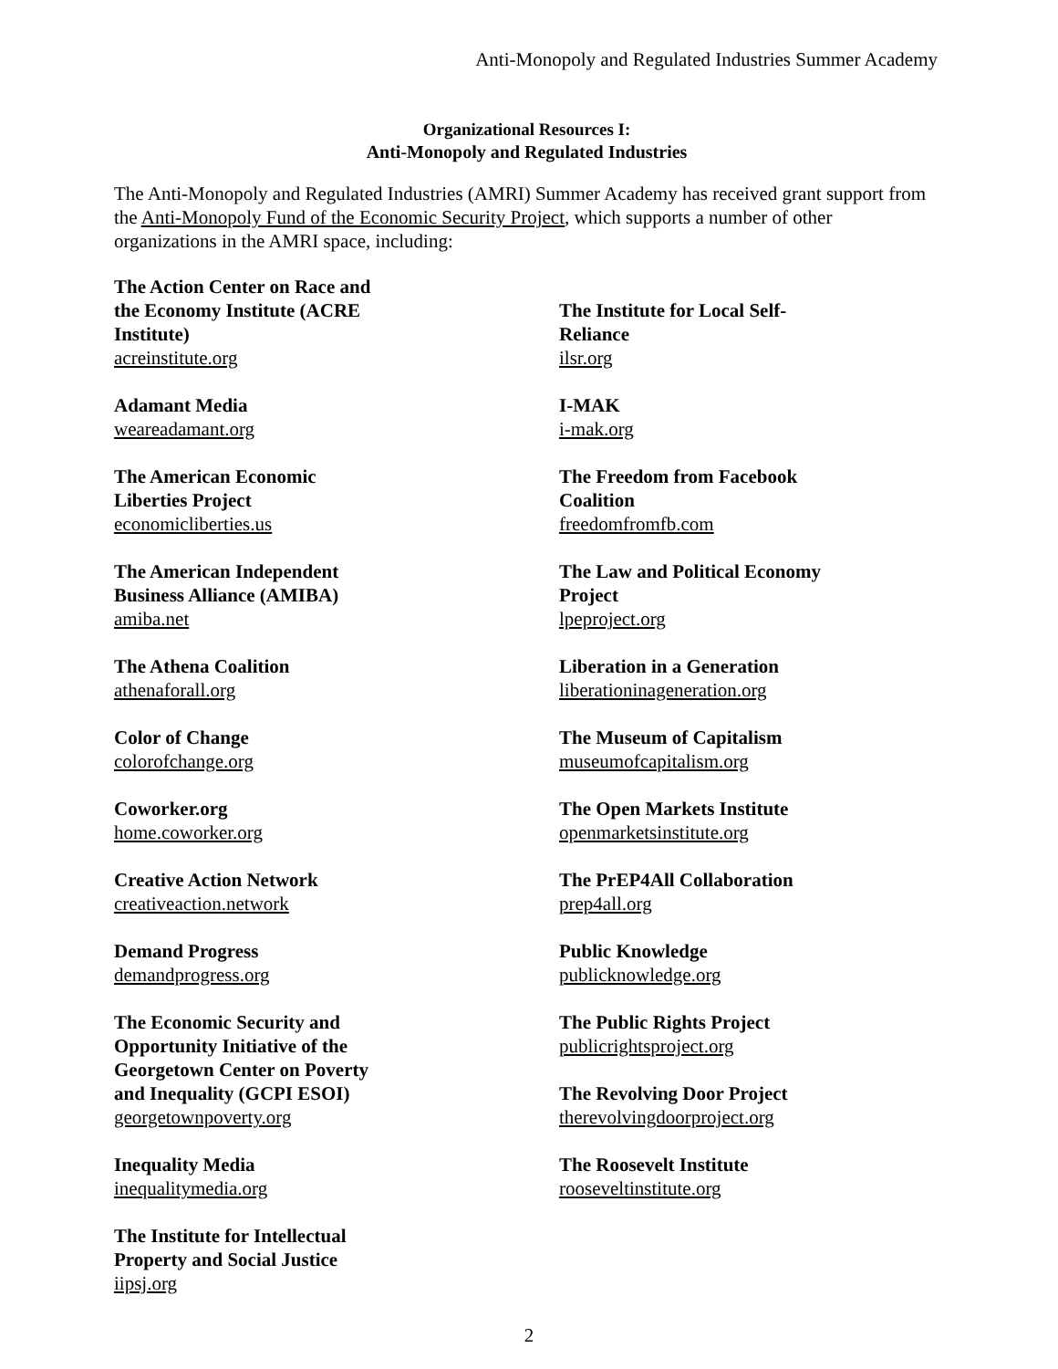Anti-Monopoly and Regulated Industries Summer Academy
Organizational Resources I:
Anti-Monopoly and Regulated Industries
The Anti-Monopoly and Regulated Industries (AMRI) Summer Academy has received grant support from the Anti-Monopoly Fund of the Economic Security Project, which supports a number of other organizations in the AMRI space, including:
The Action Center on Race and
the Economy Institute (ACRE
Institute)
acreinstitute.org
Adamant Media
weareadamant.org
The American Economic
Liberties Project
economicliberties.us
The American Independent
Business Alliance (AMIBA)
amiba.net
The Athena Coalition
athenaforall.org
Color of Change
colorofchange.org
Coworker.org
home.coworker.org
Creative Action Network
creativeaction.network
Demand Progress
demandprogress.org
The Economic Security and
Opportunity Initiative of the
Georgetown Center on Poverty
and Inequality (GCPI ESOI)
georgetownpoverty.org
Inequality Media
inequalitymedia.org
The Institute for Intellectual
Property and Social Justice
iipsj.org
The Institute for Local Self-
Reliance
ilsr.org
I-MAK
i-mak.org
The Freedom from Facebook
Coalition
freedomfromfb.com
The Law and Political Economy
Project
lpeproject.org
Liberation in a Generation
liberationinageneration.org
The Museum of Capitalism
museumofcapitalism.org
The Open Markets Institute
openmarketsinstitute.org
The PrEP4All Collaboration
prep4all.org
Public Knowledge
publicknowledge.org
The Public Rights Project
publicrightsproject.org
The Revolving Door Project
therevolvingdoorproject.org
The Roosevelt Institute
rooseveltinstitute.org
2